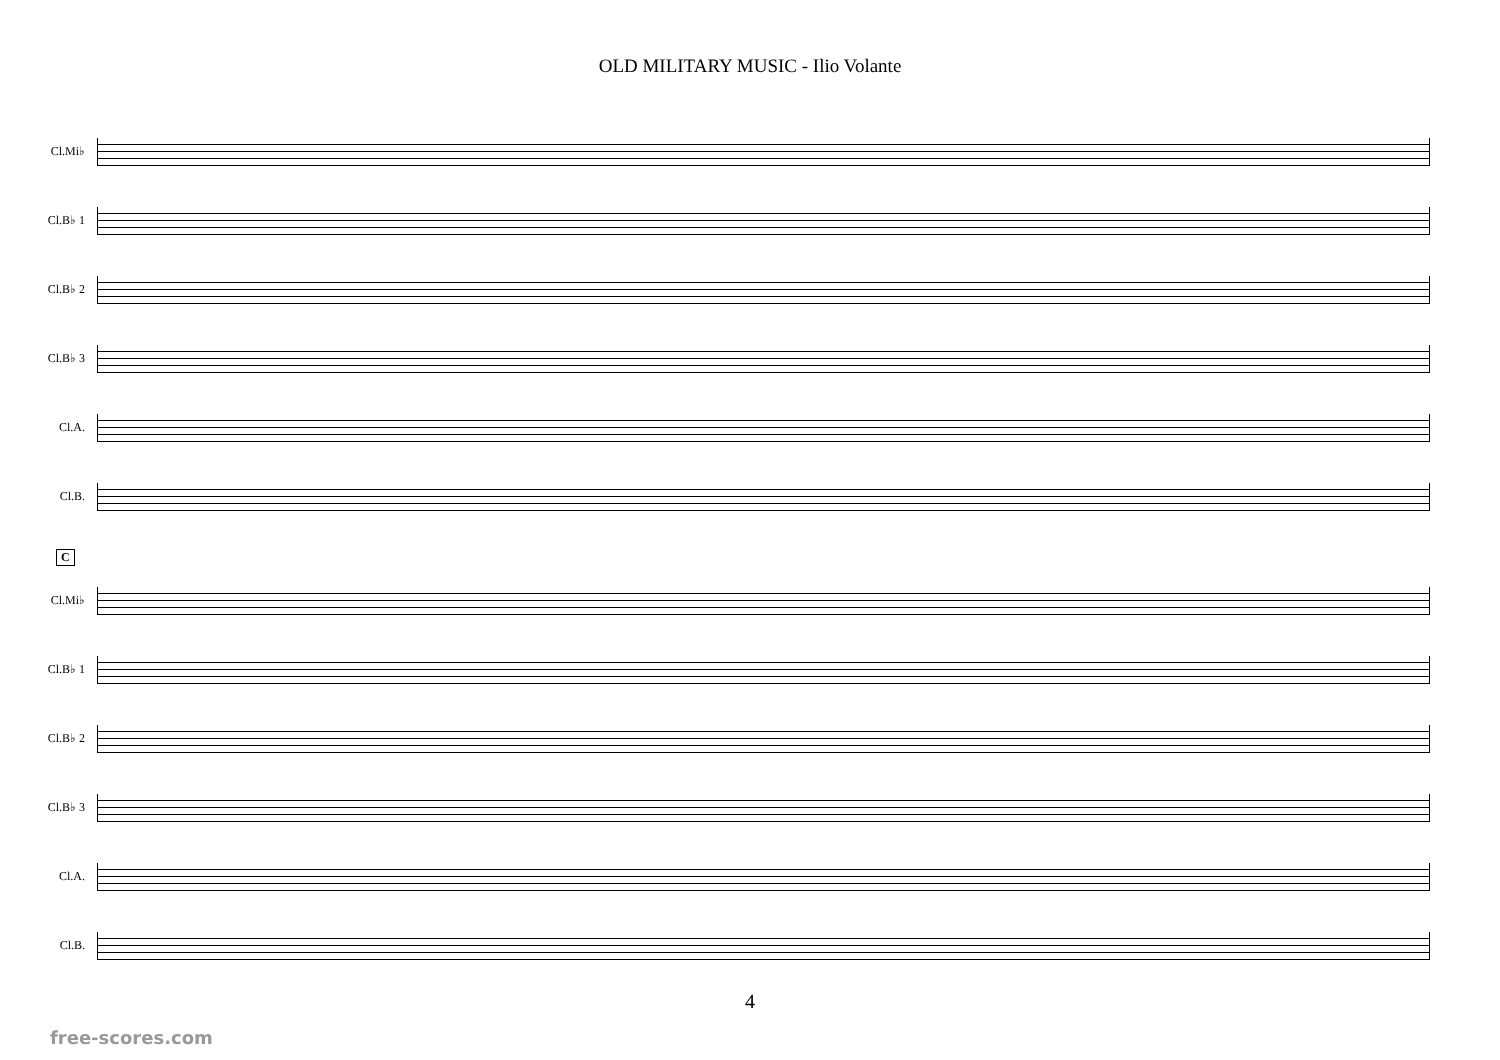OLD MILITARY MUSIC - Ilio Volante
Cl.Mi♭
Cl.B♭ 1
Cl.B♭ 2
Cl.B♭ 3
Cl.A.
Cl.B.
C
Cl.Mi♭
Cl.B♭ 1
Cl.B♭ 2
Cl.B♭ 3
Cl.A.
Cl.B.
4
free-scores.com